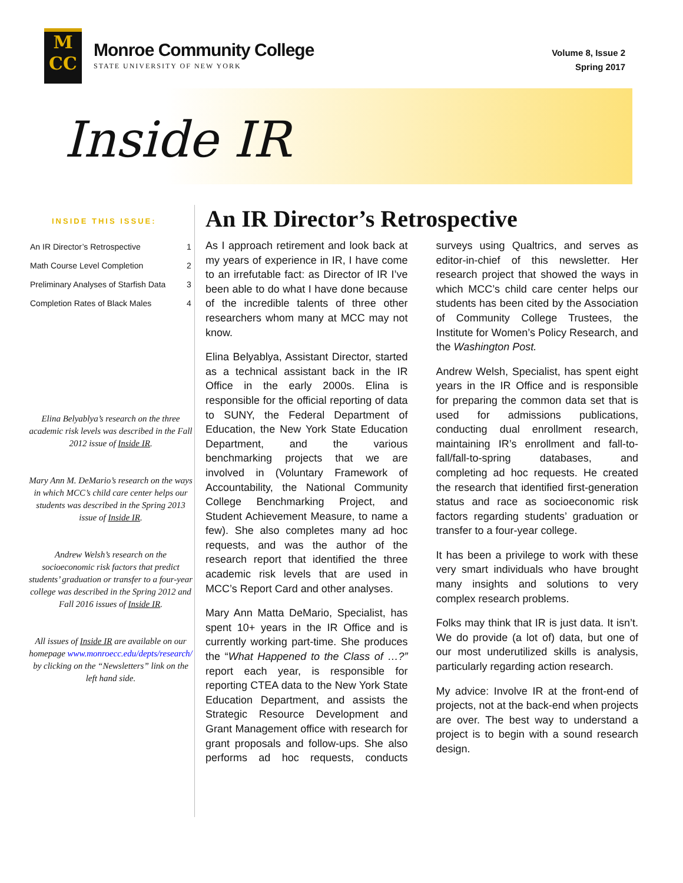M
CC
Monroe Community College
STATE UNIVERSITY OF NEW YORK
Volume 8, Issue 2
Spring 2017
Inside IR
INSIDE THIS ISSUE:
| An IR Director’s Retrospective | 1 |
| Math Course Level Completion | 2 |
| Preliminary Analyses of Starfish Data | 3 |
| Completion Rates of Black Males | 4 |
Elina Belyablya’s research on the three academic risk levels was described in the Fall 2012 issue of Inside IR.
Mary Ann M. DeMario’s research on the ways in which MCC’s child care center helps our students was described in the Spring 2013 issue of Inside IR.
Andrew Welsh’s research on the socioeconomic risk factors that predict students’ graduation or transfer to a four-year college was described in the Spring 2012 and Fall 2016 issues of Inside IR.
All issues of Inside IR are available on our homepage www.monroecc.edu/depts/research/ by clicking on the “Newsletters” link on the left hand side.
An IR Director’s Retrospective
As I approach retirement and look back at my years of experience in IR, I have come to an irrefutable fact: as Director of IR I’ve been able to do what I have done because of the incredible talents of three other researchers whom many at MCC may not know.
Elina Belyablya, Assistant Director, started as a technical assistant back in the IR Office in the early 2000s. Elina is responsible for the official reporting of data to SUNY, the Federal Department of Education, the New York State Education Department, and the various benchmarking projects that we are involved in (Voluntary Framework of Accountability, the National Community College Benchmarking Project, and Student Achievement Measure, to name a few). She also completes many ad hoc requests, and was the author of the research report that identified the three academic risk levels that are used in MCC’s Report Card and other analyses.
Mary Ann Matta DeMario, Specialist, has spent 10+ years in the IR Office and is currently working part-time. She produces the “What Happened to the Class of …?” report each year, is responsible for reporting CTEA data to the New York State Education Department, and assists the Strategic Resource Development and Grant Management office with research for grant proposals and follow-ups. She also performs ad hoc requests, conducts surveys using Qualtrics, and serves as editor-in-chief of this newsletter. Her research project that showed the ways in which MCC’s child care center helps our students has been cited by the Association of Community College Trustees, the Institute for Women’s Policy Research, and the Washington Post.
Andrew Welsh, Specialist, has spent eight years in the IR Office and is responsible for preparing the common data set that is used for admissions publications, conducting dual enrollment research, maintaining IR’s enrollment and fall-to-fall/fall-to-spring databases, and completing ad hoc requests. He created the research that identified first-generation status and race as socioeconomic risk factors regarding students’ graduation or transfer to a four-year college.
It has been a privilege to work with these very smart individuals who have brought many insights and solutions to very complex research problems.
Folks may think that IR is just data. It isn’t. We do provide (a lot of) data, but one of our most underutilized skills is analysis, particularly regarding action research.
My advice: Involve IR at the front-end of projects, not at the back-end when projects are over. The best way to understand a project is to begin with a sound research design.